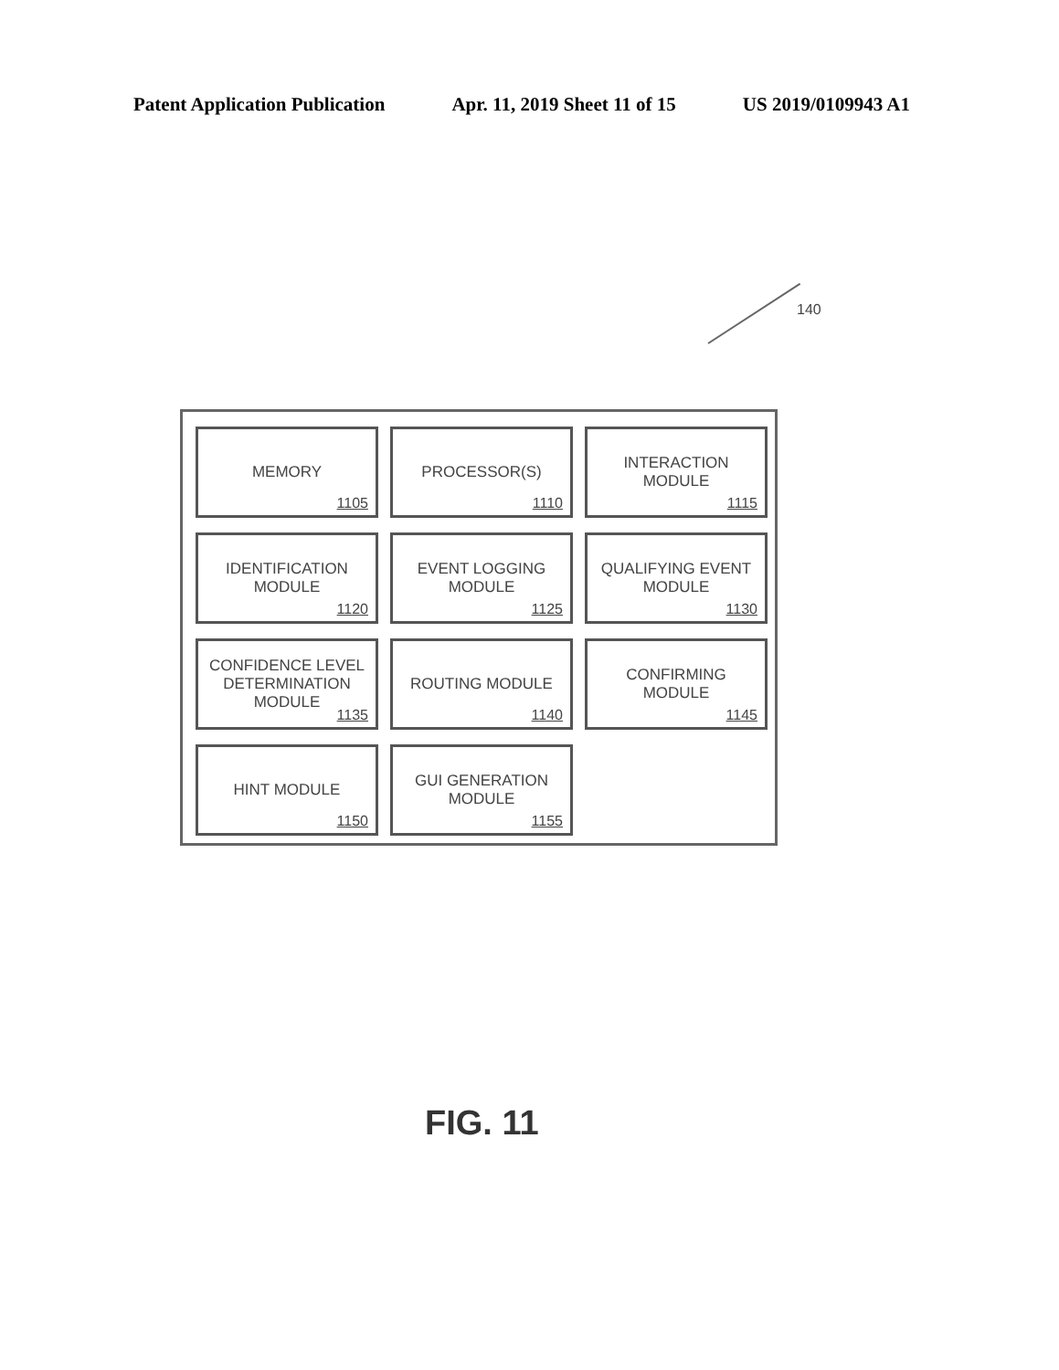Patent Application Publication Apr. 11, 2019 Sheet 11 of 15 US 2019/0109943 A1
140
MEMORY
1105
PROCESSOR(S)
1110
INTERACTION
MODULE
1115
IDENTIFICATION
MODULE
1120
EVENT LOGGING
MODULE
1125
QUALIFYING EVENT
MODULE
1130
CONFIDENCE LEVEL
DETERMINATION
MODULE
1135
ROUTING MODULE
1140
CONFIRMING
MODULE
1145
HINT MODULE
1150
GUI GENERATION
MODULE
1155
FIG. 11